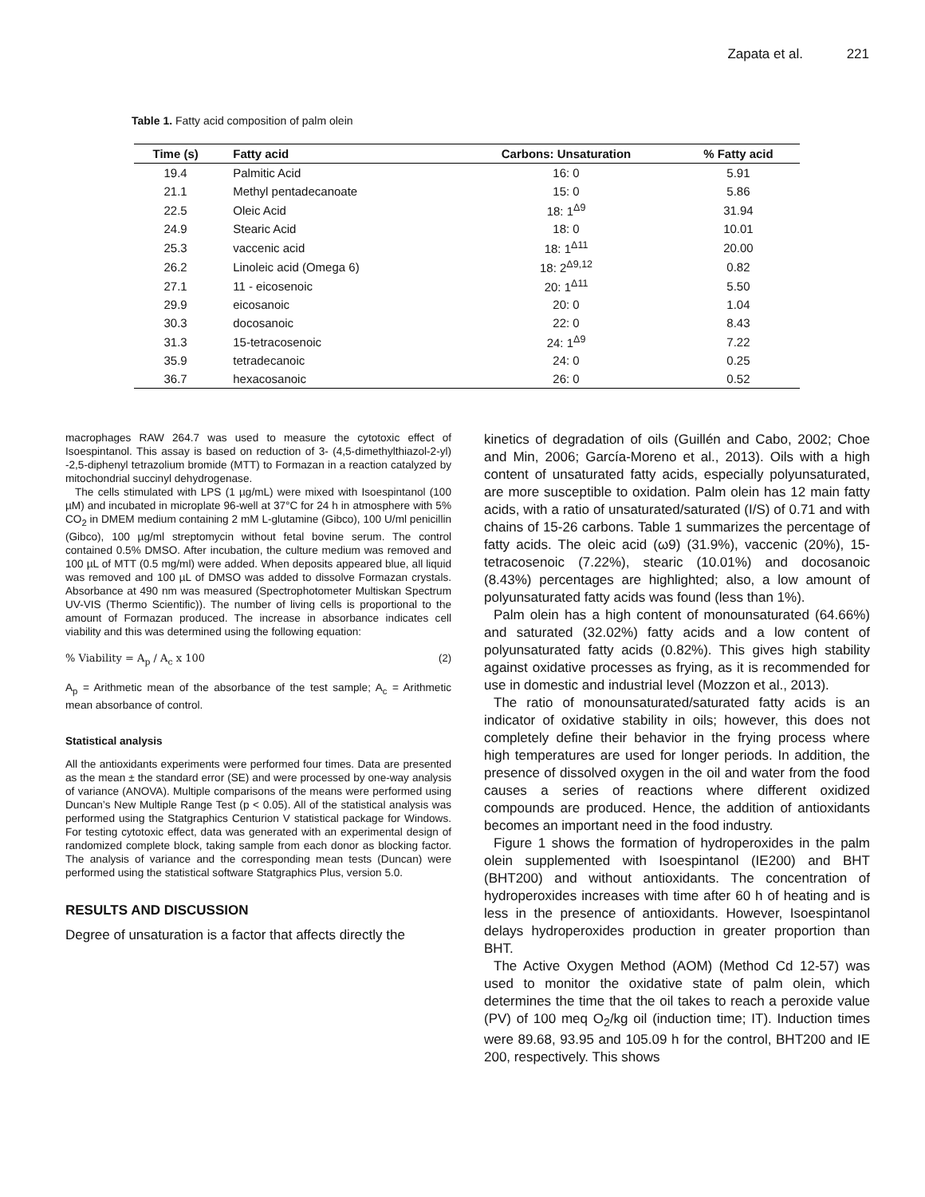Zapata et al. 221
Table 1. Fatty acid composition of palm olein
| Time (s) | Fatty acid | Carbons: Unsaturation | % Fatty acid |
| --- | --- | --- | --- |
| 19.4 | Palmitic Acid | 16: 0 | 5.91 |
| 21.1 | Methyl pentadecanoate | 15: 0 | 5.86 |
| 22.5 | Oleic Acid | 18: 1<sup>Δ9</sup> | 31.94 |
| 24.9 | Stearic Acid | 18: 0 | 10.01 |
| 25.3 | vaccenic acid | 18: 1<sup>Δ11</sup> | 20.00 |
| 26.2 | Linoleic acid (Omega 6) | 18: 2<sup>Δ9,12</sup> | 0.82 |
| 27.1 | 11 - eicosenoic | 20: 1<sup>Δ11</sup> | 5.50 |
| 29.9 | eicosanoic | 20: 0 | 1.04 |
| 30.3 | docosanoic | 22: 0 | 8.43 |
| 31.3 | 15-tetracosenoic | 24: 1<sup>Δ9</sup> | 7.22 |
| 35.9 | tetradecanoic | 24: 0 | 0.25 |
| 36.7 | hexacosanoic | 26: 0 | 0.52 |
macrophages RAW 264.7 was used to measure the cytotoxic effect of Isoespintanol. This assay is based on reduction of 3- (4,5-dimethylthiazol-2-yl) -2,5-diphenyl tetrazolium bromide (MTT) to Formazan in a reaction catalyzed by mitochondrial succinyl dehydrogenase.
The cells stimulated with LPS (1 µg/mL) were mixed with Isoespintanol (100 µM) and incubated in microplate 96-well at 37°C for 24 h in atmosphere with 5% CO<sub>2</sub> in DMEM medium containing 2 mM L-glutamine (Gibco), 100 U/ml penicillin (Gibco), 100 µg/ml streptomycin without fetal bovine serum. The control contained 0.5% DMSO. After incubation, the culture medium was removed and 100 µL of MTT (0.5 mg/ml) were added. When deposits appeared blue, all liquid was removed and 100 µL of DMSO was added to dissolve Formazan crystals. Absorbance at 490 nm was measured (Spectrophotometer Multiskan Spectrum UV-VIS (Thermo Scientific)). The number of living cells is proportional to the amount of Formazan produced. The increase in absorbance indicates cell viability and this was determined using the following equation:
% Viability = A<sub>p</sub> / A<sub>c</sub> x 100 (2)
A<sub>p</sub> = Arithmetic mean of the absorbance of the test sample; A<sub>c</sub> = Arithmetic mean absorbance of control.
Statistical analysis
All the antioxidants experiments were performed four times. Data are presented as the mean ± the standard error (SE) and were processed by one-way analysis of variance (ANOVA). Multiple comparisons of the means were performed using Duncan’s New Multiple Range Test (p < 0.05). All of the statistical analysis was performed using the Statgraphics Centurion V statistical package for Windows. For testing cytotoxic effect, data was generated with an experimental design of randomized complete block, taking sample from each donor as blocking factor. The analysis of variance and the corresponding mean tests (Duncan) were performed using the statistical software Statgraphics Plus, version 5.0.
RESULTS AND DISCUSSION
Degree of unsaturation is a factor that affects directly the
kinetics of degradation of oils (Guillén and Cabo, 2002; Choe and Min, 2006; García-Moreno et al., 2013). Oils with a high content of unsaturated fatty acids, especially polyunsaturated, are more susceptible to oxidation. Palm olein has 12 main fatty acids, with a ratio of unsaturated/saturated (I/S) of 0.71 and with chains of 15-26 carbons. Table 1 summarizes the percentage of fatty acids. The oleic acid (ω9) (31.9%), vaccenic (20%), 15-tetracosenoic (7.22%), stearic (10.01%) and docosanoic (8.43%) percentages are highlighted; also, a low amount of polyunsaturated fatty acids was found (less than 1%).
Palm olein has a high content of monounsaturated (64.66%) and saturated (32.02%) fatty acids and a low content of polyunsaturated fatty acids (0.82%). This gives high stability against oxidative processes as frying, as it is recommended for use in domestic and industrial level (Mozzon et al., 2013).
The ratio of monounsaturated/saturated fatty acids is an indicator of oxidative stability in oils; however, this does not completely define their behavior in the frying process where high temperatures are used for longer periods. In addition, the presence of dissolved oxygen in the oil and water from the food causes a series of reactions where different oxidized compounds are produced. Hence, the addition of antioxidants becomes an important need in the food industry.
Figure 1 shows the formation of hydroperoxides in the palm olein supplemented with Isoespintanol (IE200) and BHT (BHT200) and without antioxidants. The concentration of hydroperoxides increases with time after 60 h of heating and is less in the presence of antioxidants. However, Isoespintanol delays hydroperoxides production in greater proportion than BHT.
The Active Oxygen Method (AOM) (Method Cd 12-57) was used to monitor the oxidative state of palm olein, which determines the time that the oil takes to reach a peroxide value (PV) of 100 meq O<sub>2</sub>/kg oil (induction time; IT). Induction times were 89.68, 93.95 and 105.09 h for the control, BHT200 and IE 200, respectively. This shows